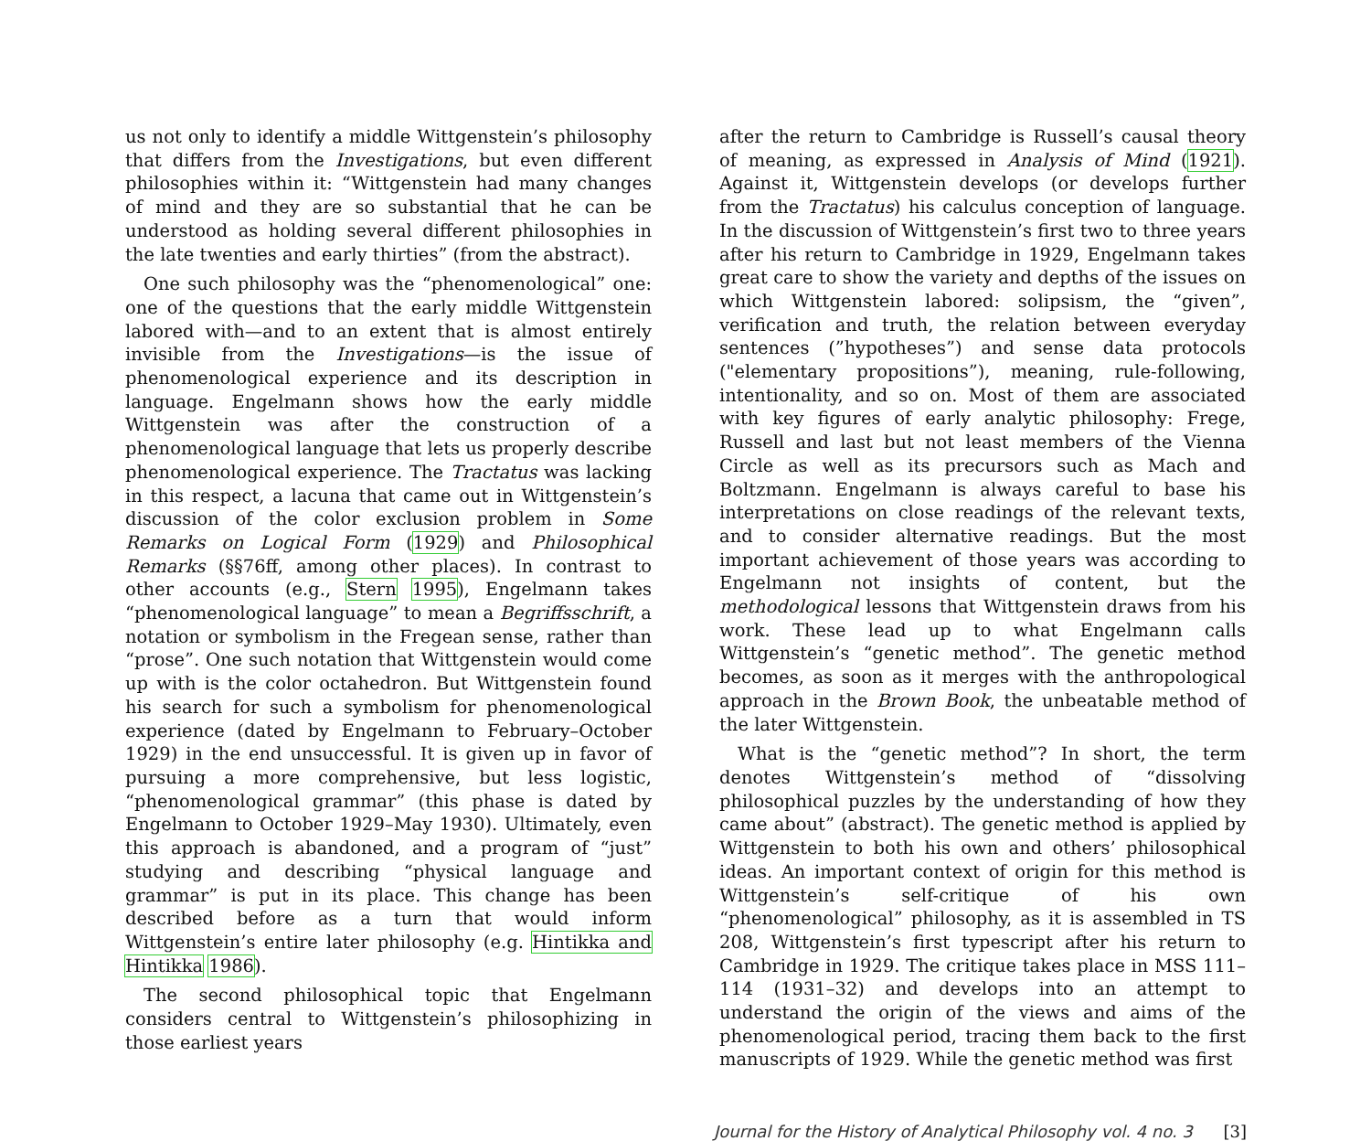us not only to identify a middle Wittgenstein’s philosophy that differs from the Investigations, but even different philosophies within it: “Wittgenstein had many changes of mind and they are so substantial that he can be understood as holding several different philosophies in the late twenties and early thirties” (from the abstract).
One such philosophy was the “phenomenological” one: one of the questions that the early middle Wittgenstein labored with—and to an extent that is almost entirely invisible from the Investigations—is the issue of phenomenological experience and its description in language. Engelmann shows how the early middle Wittgenstein was after the construction of a phenomenological language that lets us properly describe phenomenological experience. The Tractatus was lacking in this respect, a lacuna that came out in Wittgenstein’s discussion of the color exclusion problem in Some Remarks on Logical Form (1929) and Philosophical Remarks (§§76ff, among other places). In contrast to other accounts (e.g., Stern 1995), Engelmann takes “phenomenological language” to mean a Begriffsschrift, a notation or symbolism in the Fregean sense, rather than “prose”. One such notation that Wittgenstein would come up with is the color octahedron. But Wittgenstein found his search for such a symbolism for phenomenological experience (dated by Engelmann to February–October 1929) in the end unsuccessful. It is given up in favor of pursuing a more comprehensive, but less logistic, “phenomenological grammar” (this phase is dated by Engelmann to October 1929–May 1930). Ultimately, even this approach is abandoned, and a program of “just” studying and describing “physical language and grammar” is put in its place. This change has been described before as a turn that would inform Wittgenstein’s entire later philosophy (e.g. Hintikka and Hintikka 1986).
The second philosophical topic that Engelmann considers central to Wittgenstein’s philosophizing in those earliest years
after the return to Cambridge is Russell’s causal theory of meaning, as expressed in Analysis of Mind (1921). Against it, Wittgenstein develops (or develops further from the Tractatus) his calculus conception of language. In the discussion of Wittgenstein’s first two to three years after his return to Cambridge in 1929, Engelmann takes great care to show the variety and depths of the issues on which Wittgenstein labored: solipsism, the “given”, verification and truth, the relation between everyday sentences (”hypotheses”) and sense data protocols ("elementary propositions”), meaning, rule-following, intentionality, and so on. Most of them are associated with key figures of early analytic philosophy: Frege, Russell and last but not least members of the Vienna Circle as well as its precursors such as Mach and Boltzmann. Engelmann is always careful to base his interpretations on close readings of the relevant texts, and to consider alternative readings. But the most important achievement of those years was according to Engelmann not insights of content, but the methodological lessons that Wittgenstein draws from his work. These lead up to what Engelmann calls Wittgenstein’s “genetic method”. The genetic method becomes, as soon as it merges with the anthropological approach in the Brown Book, the unbeatable method of the later Wittgenstein.
What is the “genetic method”? In short, the term denotes Wittgenstein’s method of “dissolving philosophical puzzles by the understanding of how they came about” (abstract). The genetic method is applied by Wittgenstein to both his own and others’ philosophical ideas. An important context of origin for this method is Wittgenstein’s self-critique of his own “phenomenological” philosophy, as it is assembled in TS 208, Wittgenstein’s first typescript after his return to Cambridge in 1929. The critique takes place in MSS 111–114 (1931–32) and develops into an attempt to understand the origin of the views and aims of the phenomenological period, tracing them back to the first manuscripts of 1929. While the genetic method was first
Journal for the History of Analytical Philosophy vol. 4 no. 3 [3]